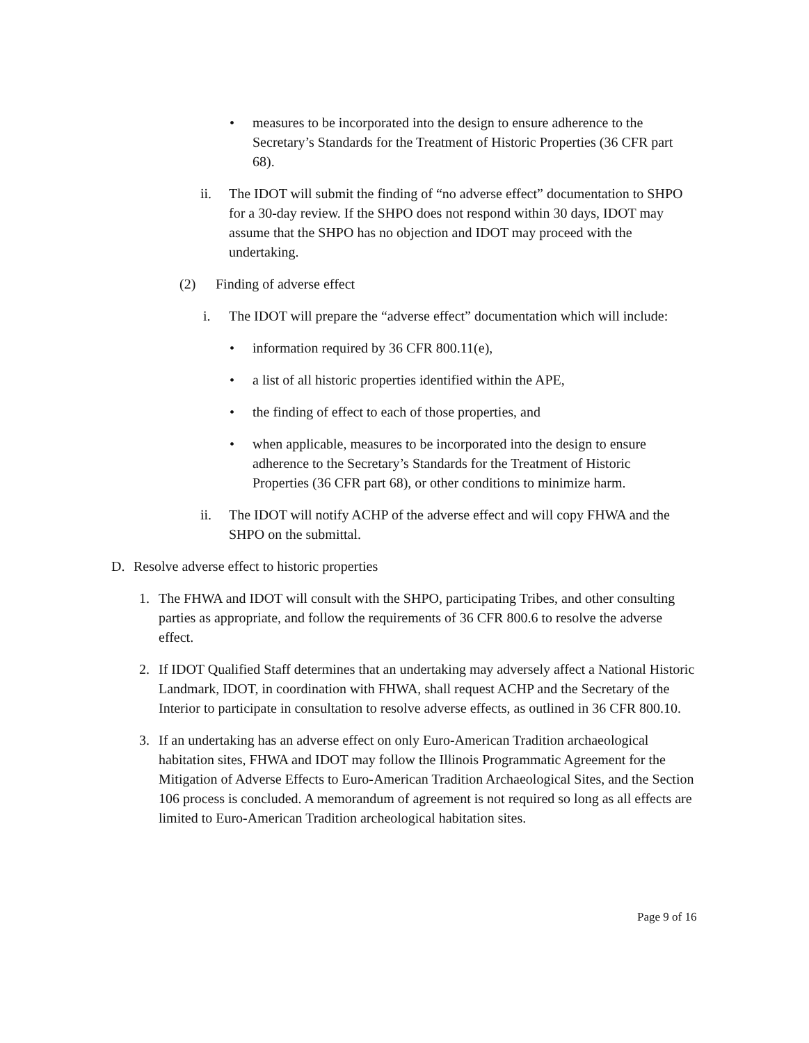• measures to be incorporated into the design to ensure adherence to the Secretary’s Standards for the Treatment of Historic Properties (36 CFR part 68).
ii. The IDOT will submit the finding of “no adverse effect” documentation to SHPO for a 30-day review. If the SHPO does not respond within 30 days, IDOT may assume that the SHPO has no objection and IDOT may proceed with the undertaking.
(2) Finding of adverse effect
i. The IDOT will prepare the “adverse effect” documentation which will include:
• information required by 36 CFR 800.11(e),
• a list of all historic properties identified within the APE,
• the finding of effect to each of those properties, and
• when applicable, measures to be incorporated into the design to ensure adherence to the Secretary’s Standards for the Treatment of Historic Properties (36 CFR part 68), or other conditions to minimize harm.
ii. The IDOT will notify ACHP of the adverse effect and will copy FHWA and the SHPO on the submittal.
D. Resolve adverse effect to historic properties
1. The FHWA and IDOT will consult with the SHPO, participating Tribes, and other consulting parties as appropriate, and follow the requirements of 36 CFR 800.6 to resolve the adverse effect.
2. If IDOT Qualified Staff determines that an undertaking may adversely affect a National Historic Landmark, IDOT, in coordination with FHWA, shall request ACHP and the Secretary of the Interior to participate in consultation to resolve adverse effects, as outlined in 36 CFR 800.10.
3. If an undertaking has an adverse effect on only Euro-American Tradition archaeological habitation sites, FHWA and IDOT may follow the Illinois Programmatic Agreement for the Mitigation of Adverse Effects to Euro-American Tradition Archaeological Sites, and the Section 106 process is concluded. A memorandum of agreement is not required so long as all effects are limited to Euro-American Tradition archeological habitation sites.
Page 9 of 16